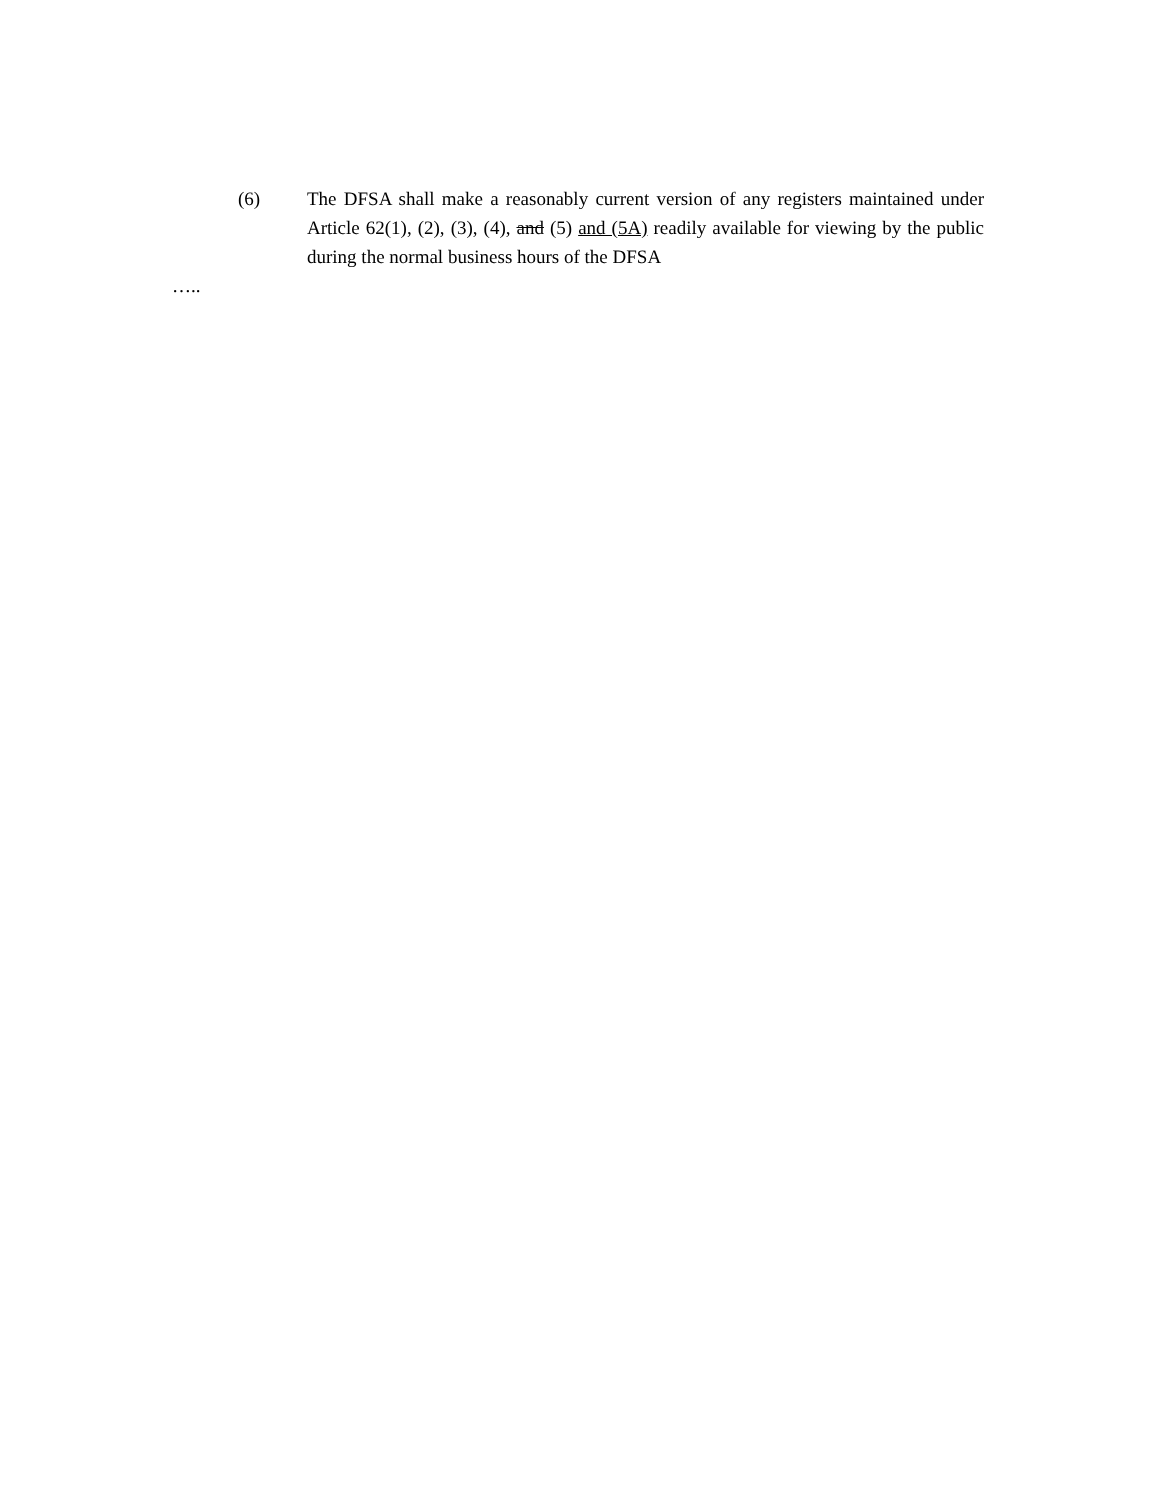(6) The DFSA shall make a reasonably current version of any registers maintained under Article 62(1), (2), (3), (4), and (5) and (5A) readily available for viewing by the public during the normal business hours of the DFSA
…..